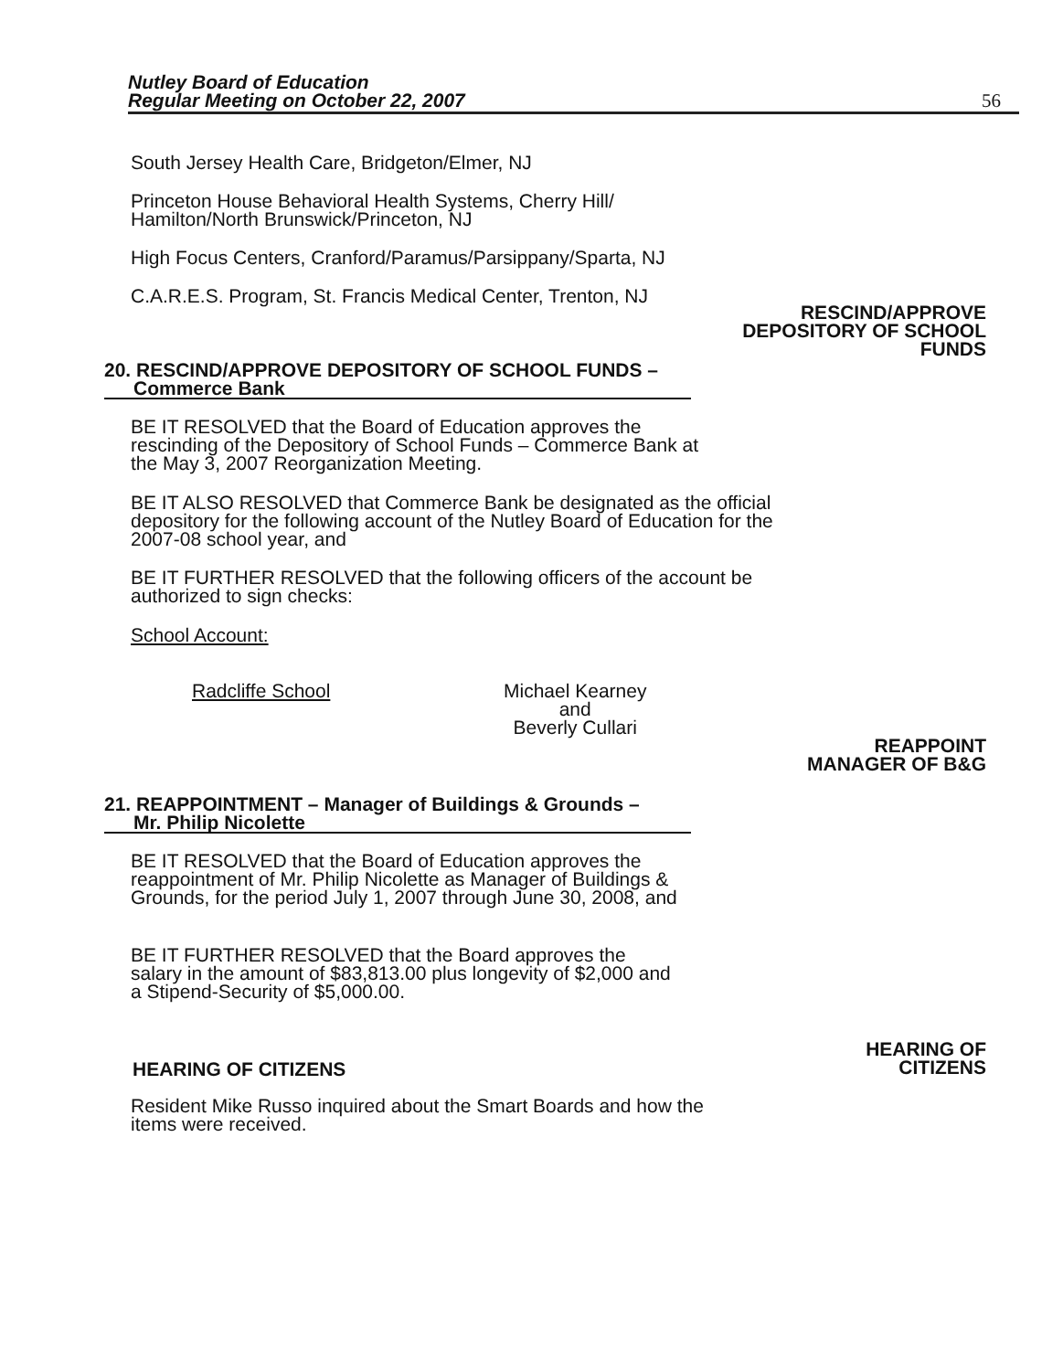Nutley Board of Education
Regular Meeting on October 22, 2007
56
South Jersey Health Care, Bridgeton/Elmer, NJ
Princeton House Behavioral Health Systems, Cherry Hill/
Hamilton/North Brunswick/Princeton, NJ
High Focus Centers, Cranford/Paramus/Parsippany/Sparta, NJ
C.A.R.E.S. Program, St. Francis Medical Center, Trenton, NJ
RESCIND/APPROVE
DEPOSITORY OF SCHOOL
FUNDS
20. RESCIND/APPROVE DEPOSITORY OF SCHOOL FUNDS –
Commerce Bank
BE IT RESOLVED that the Board of Education approves the rescinding of the Depository of School Funds – Commerce Bank at the May 3, 2007 Reorganization Meeting.
BE IT ALSO RESOLVED that Commerce Bank be designated as the official depository for the following account of the Nutley Board of Education for the 2007-08 school year, and
BE IT FURTHER RESOLVED that the following officers of the account be authorized to sign checks:
School Account:
Radcliffe School
Michael Kearney
and
Beverly Cullari
REAPPOINT
MANAGER OF B&G
21. REAPPOINTMENT – Manager of Buildings & Grounds –
Mr. Philip Nicolette
BE IT RESOLVED that the Board of Education approves the reappointment of Mr. Philip Nicolette as Manager of Buildings & Grounds, for the period July 1, 2007 through June 30, 2008, and
BE IT FURTHER RESOLVED that the Board approves the salary in the amount of $83,813.00 plus longevity of $2,000 and a Stipend-Security of $5,000.00.
HEARING OF
CITIZENS
HEARING OF CITIZENS
Resident Mike Russo inquired about the Smart Boards and how the items were received.